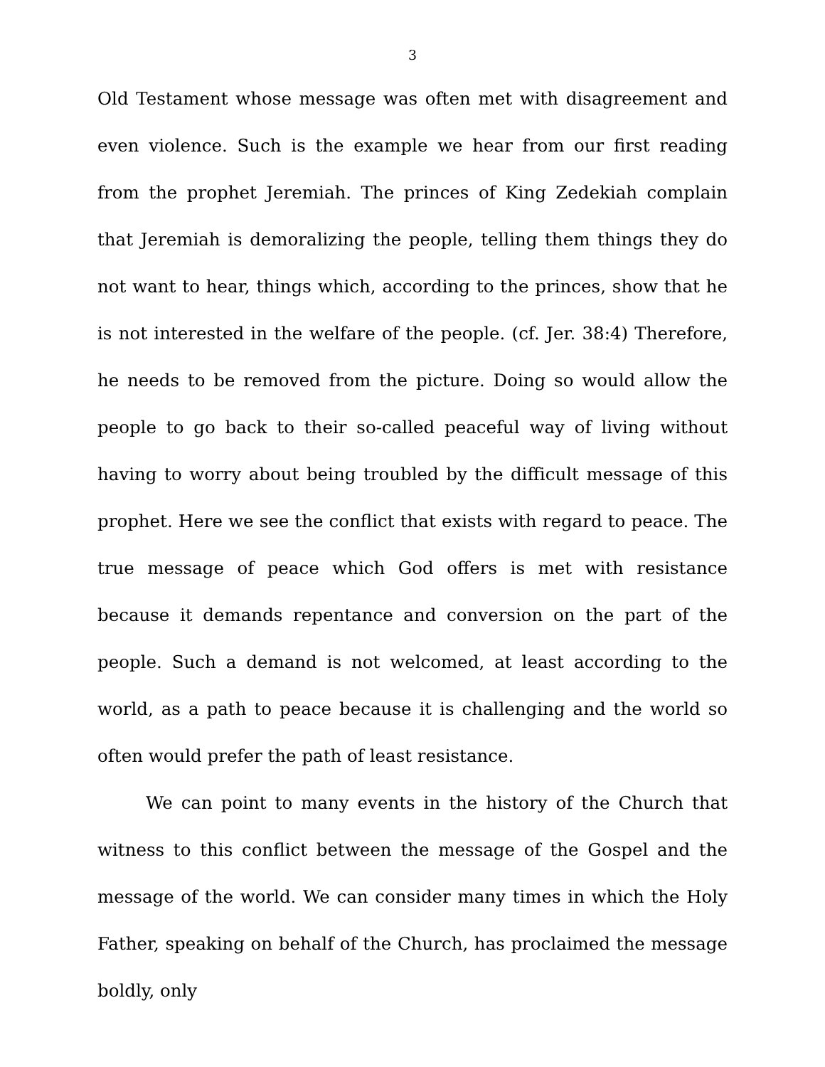3
Old Testament whose message was often met with disagreement and even violence. Such is the example we hear from our first reading from the prophet Jeremiah. The princes of King Zedekiah complain that Jeremiah is demoralizing the people, telling them things they do not want to hear, things which, according to the princes, show that he is not interested in the welfare of the people. (cf. Jer. 38:4) Therefore, he needs to be removed from the picture. Doing so would allow the people to go back to their so-called peaceful way of living without having to worry about being troubled by the difficult message of this prophet. Here we see the conflict that exists with regard to peace. The true message of peace which God offers is met with resistance because it demands repentance and conversion on the part of the people. Such a demand is not welcomed, at least according to the world, as a path to peace because it is challenging and the world so often would prefer the path of least resistance.
We can point to many events in the history of the Church that witness to this conflict between the message of the Gospel and the message of the world. We can consider many times in which the Holy Father, speaking on behalf of the Church, has proclaimed the message boldly, only